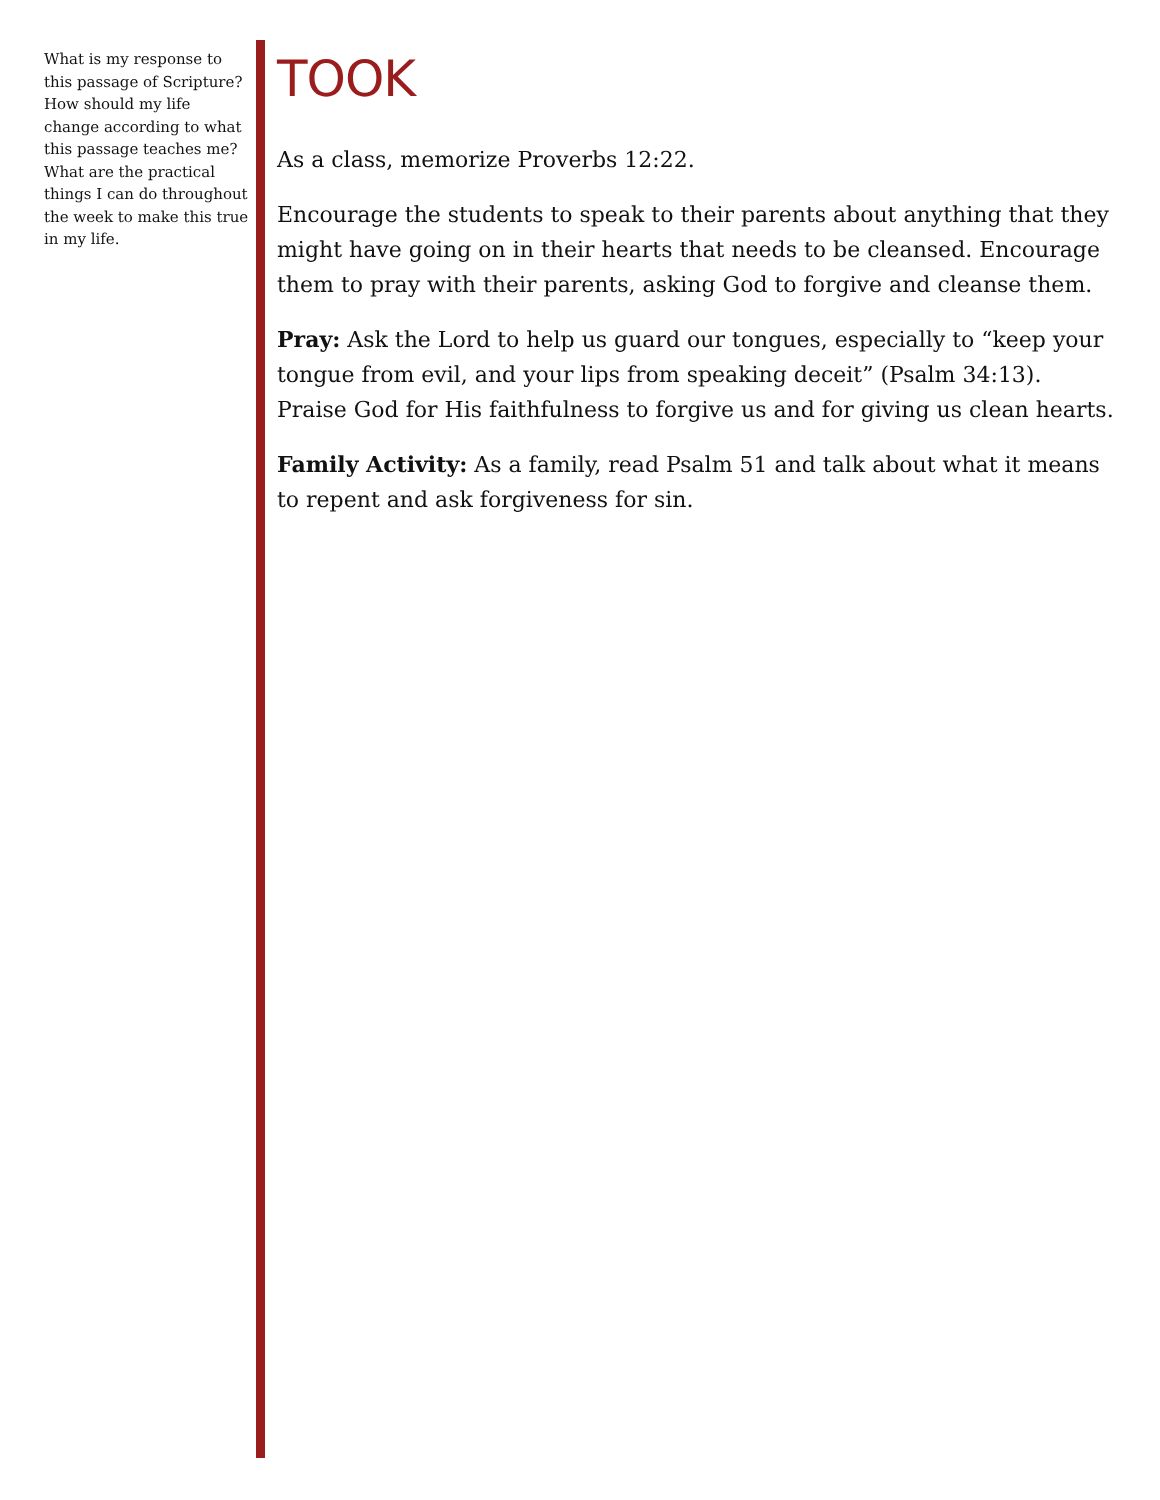What is my response to this passage of Scripture? How should my life change according to what this passage teaches me? What are the practical things I can do throughout the week to make this true in my life.
TOOK
As a class, memorize Proverbs 12:22.
Encourage the students to speak to their parents about anything that they might have going on in their hearts that needs to be cleansed. Encourage them to pray with their parents, asking God to forgive and cleanse them.
Pray: Ask the Lord to help us guard our tongues, especially to “keep your tongue from evil, and your lips from speaking deceit” (Psalm 34:13). Praise God for His faithfulness to forgive us and for giving us clean hearts.
Family Activity: As a family, read Psalm 51 and talk about what it means to repent and ask forgiveness for sin.